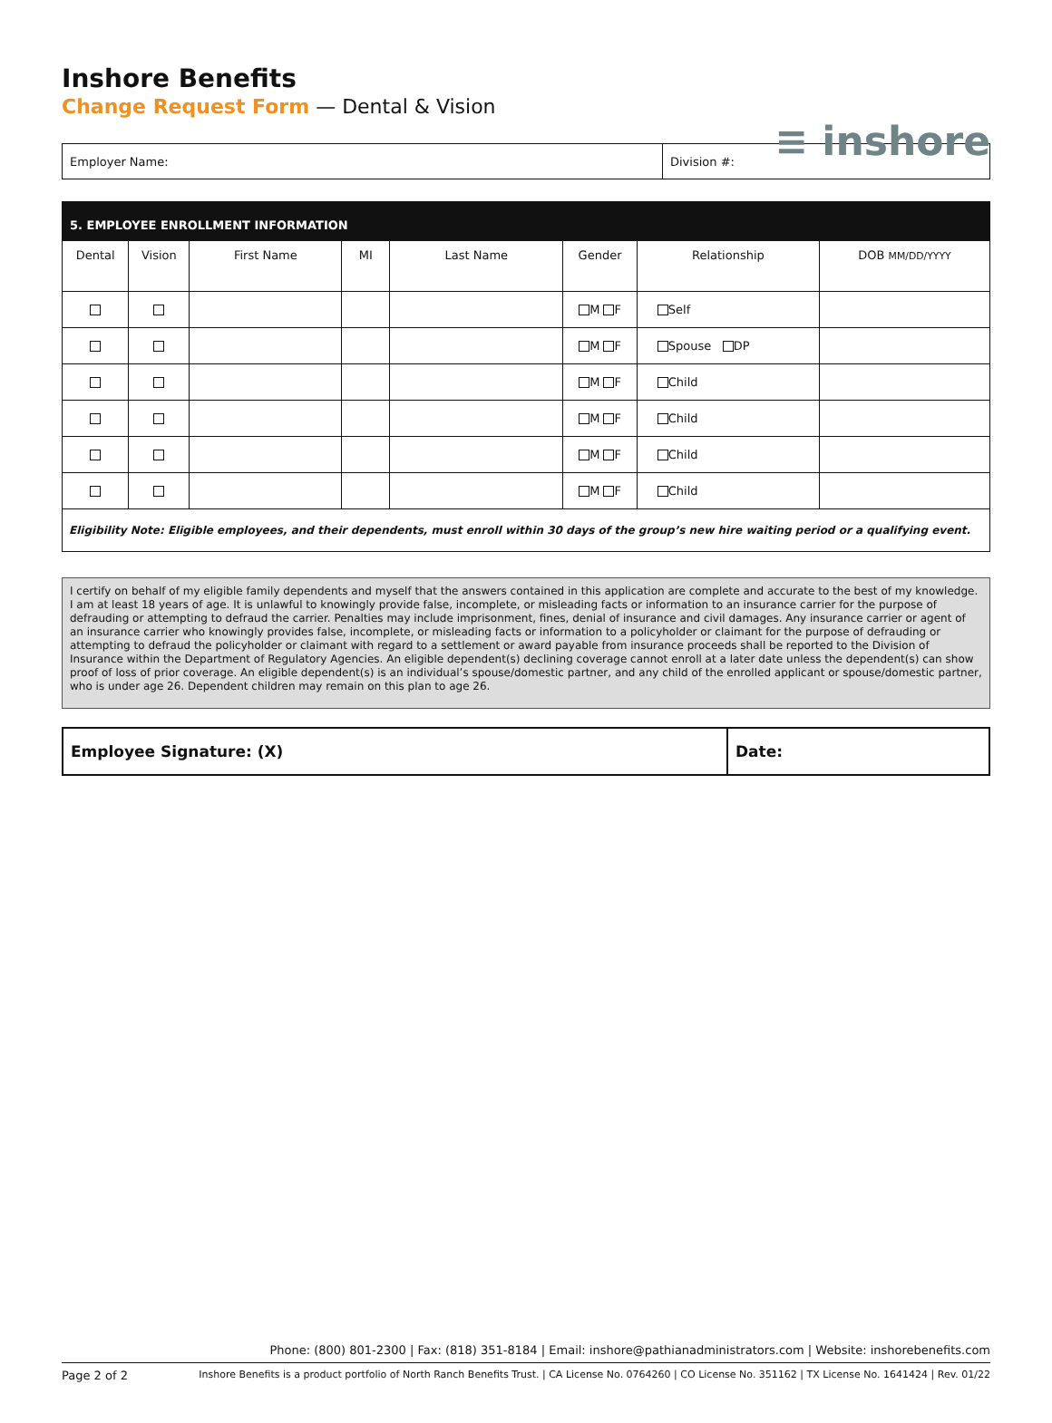≡ inshore
Inshore Benefits
Change Request Form — Dental & Vision
| Employer Name: | Division #: |
| 5. EMPLOYEE ENROLLMENT INFORMATION | | | | | | | |
| --- | --- | --- | --- | --- | --- | --- | --- |
| Dental | Vision | First Name | MI | Last Name | Gender | Relationship | DOB MM/DD/YYYY |
| | | | | | M F | Self | |
| | | | | | M F | Spouse DP | |
| | | | | | M F | Child | |
| | | | | | M F | Child | |
| | | | | | M F | Child | |
| | | | | | M F | Child | |
| Eligibility Note: Eligible employees, and their dependents, must enroll within 30 days of the group’s new hire waiting period or a qualifying event. | | | | | | | |
I certify on behalf of my eligible family dependents and myself that the answers contained in this application are complete and accurate to the best of my knowledge. I am at least 18 years of age. It is unlawful to knowingly provide false, incomplete, or misleading facts or information to an insurance carrier for the purpose of defrauding or attempting to defraud the carrier. Penalties may include imprisonment, fines, denial of insurance and civil damages. Any insurance carrier or agent of an insurance carrier who knowingly provides false, incomplete, or misleading facts or information to a policyholder or claimant for the purpose of defrauding or attempting to defraud the policyholder or claimant with regard to a settlement or award payable from insurance proceeds shall be reported to the Division of Insurance within the Department of Regulatory Agencies. An eligible dependent(s) declining coverage cannot enroll at a later date unless the dependent(s) can show proof of loss of prior coverage. An eligible dependent(s) is an individual’s spouse/domestic partner, and any child of the enrolled applicant or spouse/domestic partner, who is under age 26. Dependent children may remain on this plan to age 26.
| Employee Signature: (X) | Date: |
Phone: (800) 801-2300 | Fax: (818) 351-8184 | Email: inshore@pathianadministrators.com | Website: inshorebenefits.com
Page 2 of 2 Inshore Benefits is a product portfolio of North Ranch Benefits Trust. | CA License No. 0764260 | CO License No. 351162 | TX License No. 1641424 | Rev. 01/22